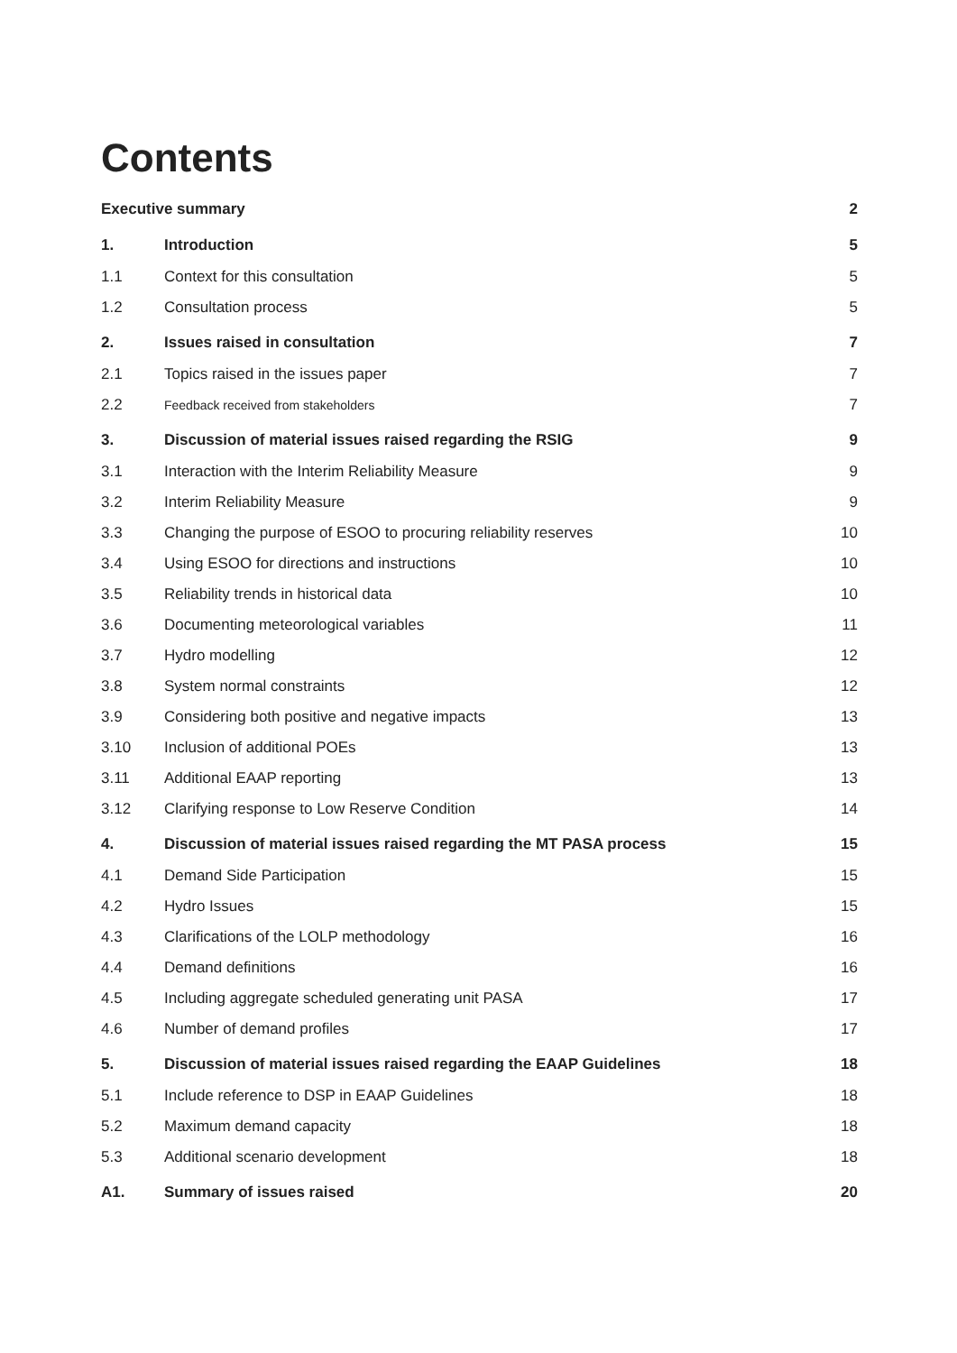Contents
Executive summary 2
1. Introduction 5
1.1 Context for this consultation 5
1.2 Consultation process 5
2. Issues raised in consultation 7
2.1 Topics raised in the issues paper 7
2.2 Feedback received from stakeholders 7
3. Discussion of material issues raised regarding the RSIG 9
3.1 Interaction with the Interim Reliability Measure 9
3.2 Interim Reliability Measure 9
3.3 Changing the purpose of ESOO to procuring reliability reserves 10
3.4 Using ESOO for directions and instructions 10
3.5 Reliability trends in historical data 10
3.6 Documenting meteorological variables 11
3.7 Hydro modelling 12
3.8 System normal constraints 12
3.9 Considering both positive and negative impacts 13
3.10 Inclusion of additional POEs 13
3.11 Additional EAAP reporting 13
3.12 Clarifying response to Low Reserve Condition 14
4. Discussion of material issues raised regarding the MT PASA process 15
4.1 Demand Side Participation 15
4.2 Hydro Issues 15
4.3 Clarifications of the LOLP methodology 16
4.4 Demand definitions 16
4.5 Including aggregate scheduled generating unit PASA 17
4.6 Number of demand profiles 17
5. Discussion of material issues raised regarding the EAAP Guidelines 18
5.1 Include reference to DSP in EAAP Guidelines 18
5.2 Maximum demand capacity 18
5.3 Additional scenario development 18
A1. Summary of issues raised 20